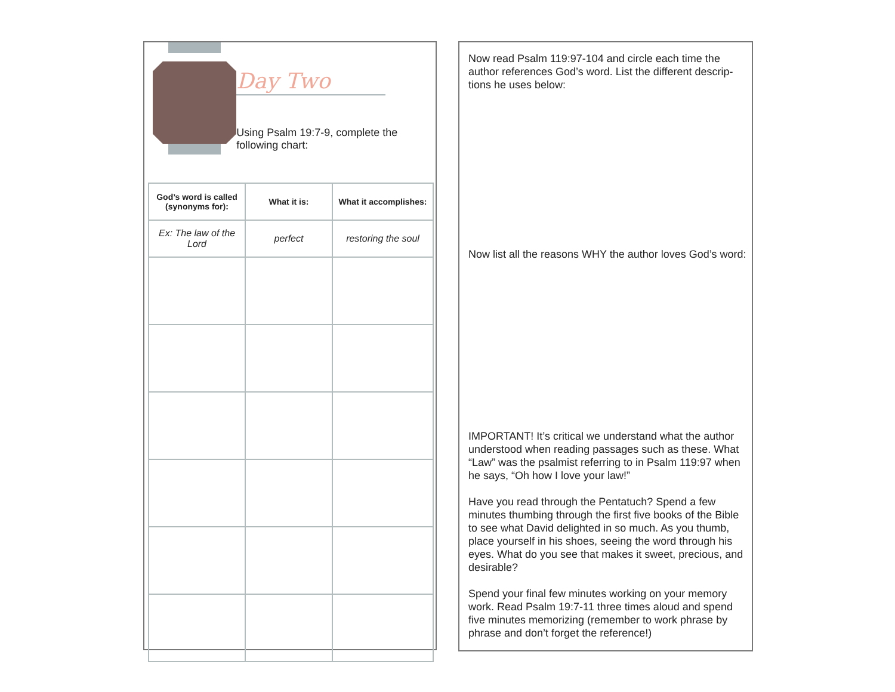Day Two
Using Psalm 19:7-9, complete the following chart:
| God’s word is called (synonyms for): | What it is: | What it accomplishes: |
| --- | --- | --- |
| Ex: The law of the Lord | perfect | restoring the soul |
Now read Psalm 119:97-104 and circle each time the author references God’s word. List the different descrip-tions he uses below:
Now list all the reasons WHY the author loves God’s word:
IMPORTANT! It’s critical we understand what the author understood when reading passages such as these. What “Law” was the psalmist referring to in Psalm 119:97 when he says, “Oh how I love your law!”
Have you read through the Pentatuch? Spend a few minutes thumbing through the first five books of the Bible to see what David delighted in so much. As you thumb, place yourself in his shoes, seeing the word through his eyes. What do you see that makes it sweet, precious, and desirable?
Spend your final few minutes working on your memory work. Read Psalm 19:7-11 three times aloud and spend five minutes memorizing (remember to work phrase by phrase and don’t forget the reference!)